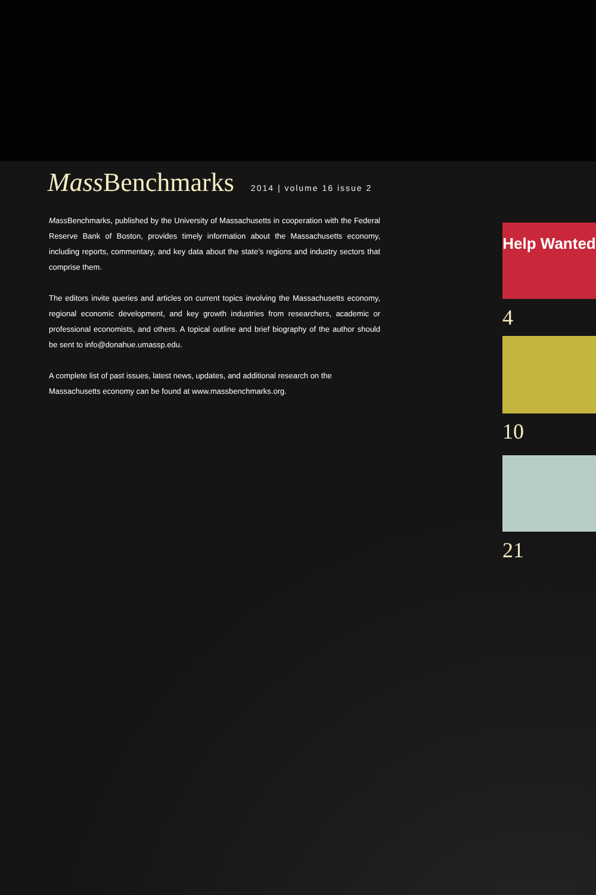Mass Benchmarks 2014 | volume 16 issue 2
Mass Benchmarks, published by the University of Massachusetts in cooperation with the Federal Reserve Bank of Boston, provides timely information about the Massachusetts economy, including reports, commentary, and key data about the state’s regions and industry sectors that comprise them.
The editors invite queries and articles on current topics involving the Massachusetts economy, regional economic development, and key growth industries from researchers, academic or professional economists, and others. A topical outline and brief biography of the author should be sent to info@donahue.umassp.edu.
A complete list of past issues, latest news, updates, and additional research on the Massachusetts economy can be found at www.massbenchmarks.org.
Help Wanted
4
10
21